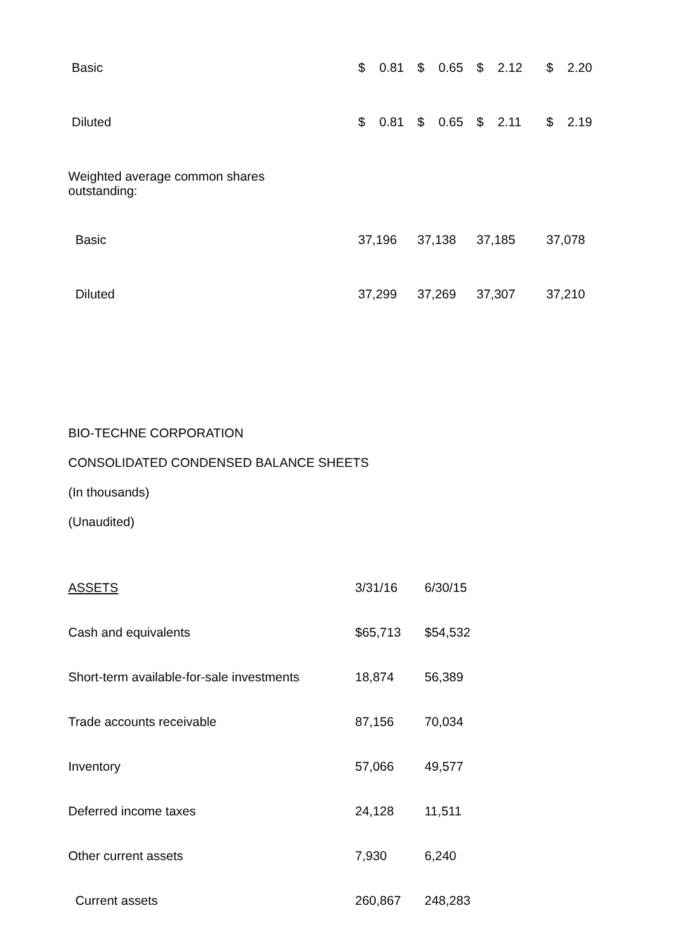| Basic | $ 0.81 | $ 0.65 | $ 2.12 | $ 2.20 |
| Diluted | $ 0.81 | $ 0.65 | $ 2.11 | $ 2.19 |
| Weighted average common shares outstanding: | | | | |
| Basic | 37,196 | 37,138 | 37,185 | 37,078 |
| Diluted | 37,299 | 37,269 | 37,307 | 37,210 |
BIO-TECHNE CORPORATION
CONSOLIDATED CONDENSED BALANCE SHEETS
(In thousands)
(Unaudited)
| ASSETS | 3/31/16 | 6/30/15 |
| Cash and equivalents | $65,713 | $54,532 |
| Short-term available-for-sale investments | 18,874 | 56,389 |
| Trade accounts receivable | 87,156 | 70,034 |
| Inventory | 57,066 | 49,577 |
| Deferred income taxes | 24,128 | 11,511 |
| Other current assets | 7,930 | 6,240 |
| Current assets | 260,867 | 248,283 |